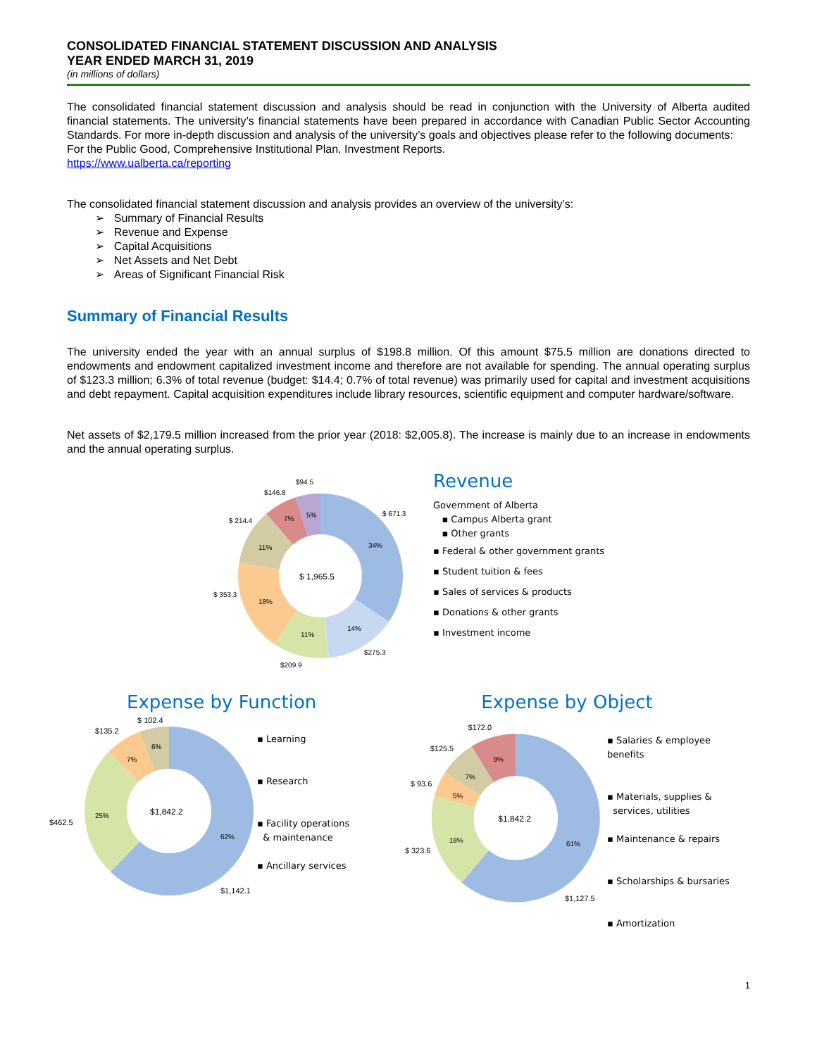CONSOLIDATED FINANCIAL STATEMENT DISCUSSION AND ANALYSIS
YEAR ENDED MARCH 31, 2019
(in millions of dollars)
The consolidated financial statement discussion and analysis should be read in conjunction with the University of Alberta audited financial statements. The university’s financial statements have been prepared in accordance with Canadian Public Sector Accounting Standards. For more in-depth discussion and analysis of the university’s goals and objectives please refer to the following documents:
For the Public Good, Comprehensive Institutional Plan, Investment Reports.
https://www.ualberta.ca/reporting
The consolidated financial statement discussion and analysis provides an overview of the university’s:
➢ Summary of Financial Results
➢ Revenue and Expense
➢ Capital Acquisitions
➢ Net Assets and Net Debt
➢ Areas of Significant Financial Risk
Summary of Financial Results
The university ended the year with an annual surplus of $198.8 million. Of this amount $75.5 million are donations directed to endowments and endowment capitalized investment income and therefore are not available for spending. The annual operating surplus of $123.3 million; 6.3% of total revenue (budget: $14.4; 0.7% of total revenue) was primarily used for capital and investment acquisitions and debt repayment. Capital acquisition expenditures include library resources, scientific equipment and computer hardware/software.
Net assets of $2,179.5 million increased from the prior year (2018: $2,005.8). The increase is mainly due to an increase in endowments and the annual operating surplus.
$ 1,965.5
$94.5
$146.8
$ 671.3
$ 214.4
$ 353.3
$209.9
$275.3
34%
14%
11%
18%
11%
7%
5%
Revenue
Government of Alberta
▪ Campus Alberta grant
▪ Other grants
▪ Federal & other government grants
▪ Student tuition & fees
▪ Sales of services & products
▪ Donations & other grants
▪ Investment income
Expense by Function
$1,842.2
$ 102.4
$135.2
$462.5
$1,142.1
62%
25%
7%
6%
▪ Learning
▪ Research
▪ Facility operations
& maintenance
▪ Ancillary services
Expense by Object
$1,842.2
$172.0
$125.5
$ 93.6
$ 323.6
$1,127.5
61%
18%
5%
7%
9%
▪ Salaries & employee benefits
▪ Materials, supplies &
services, utilities
▪ Maintenance & repairs
▪ Scholarships & bursaries
▪ Amortization
1